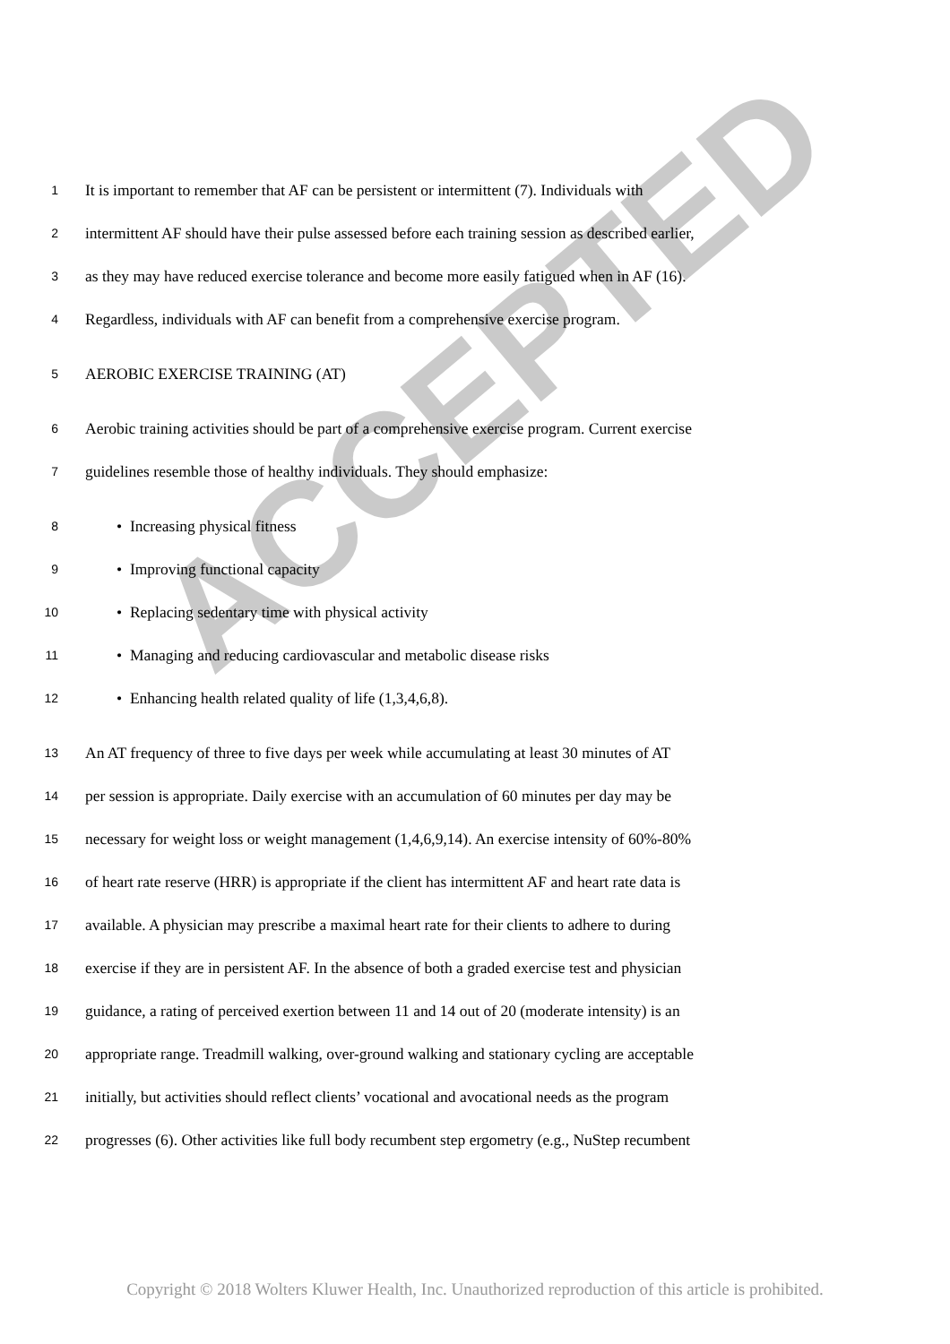ACCEPTED
1 It is important to remember that AF can be persistent or intermittent (7). Individuals with
2 intermittent AF should have their pulse assessed before each training session as described earlier,
3 as they may have reduced exercise tolerance and become more easily fatigued when in AF (16).
4 Regardless, individuals with AF can benefit from a comprehensive exercise program.
5 AEROBIC EXERCISE TRAINING (AT)
6 Aerobic training activities should be part of a comprehensive exercise program. Current exercise
7 guidelines resemble those of healthy individuals. They should emphasize:
8 • Increasing physical fitness
9 • Improving functional capacity
10 • Replacing sedentary time with physical activity
11 • Managing and reducing cardiovascular and metabolic disease risks
12 • Enhancing health related quality of life (1,3,4,6,8).
13 An AT frequency of three to five days per week while accumulating at least 30 minutes of AT
14 per session is appropriate. Daily exercise with an accumulation of 60 minutes per day may be
15 necessary for weight loss or weight management (1,4,6,9,14). An exercise intensity of 60%-80%
16 of heart rate reserve (HRR) is appropriate if the client has intermittent AF and heart rate data is
17 available. A physician may prescribe a maximal heart rate for their clients to adhere to during
18 exercise if they are in persistent AF. In the absence of both a graded exercise test and physician
19 guidance, a rating of perceived exertion between 11 and 14 out of 20 (moderate intensity) is an
20 appropriate range. Treadmill walking, over-ground walking and stationary cycling are acceptable
21 initially, but activities should reflect clients’ vocational and avocational needs as the program
22 progresses (6). Other activities like full body recumbent step ergometry (e.g., NuStep recumbent
Copyright © 2018 Wolters Kluwer Health, Inc. Unauthorized reproduction of this article is prohibited.